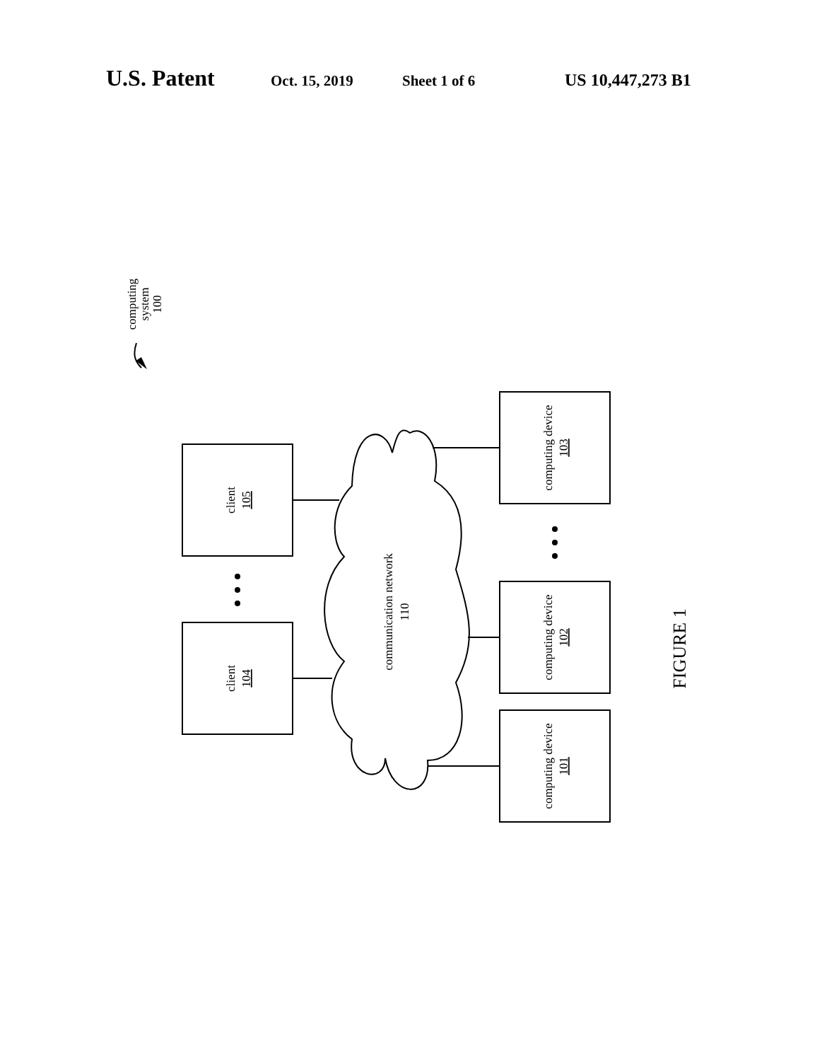U.S. Patent Oct. 15, 2019 Sheet 1 of 6 US 10,447,273 B1
computing
system
100
client
105
client
104
communication network
110
computing device
103
computing device
102
computing device
101
FIGURE 1